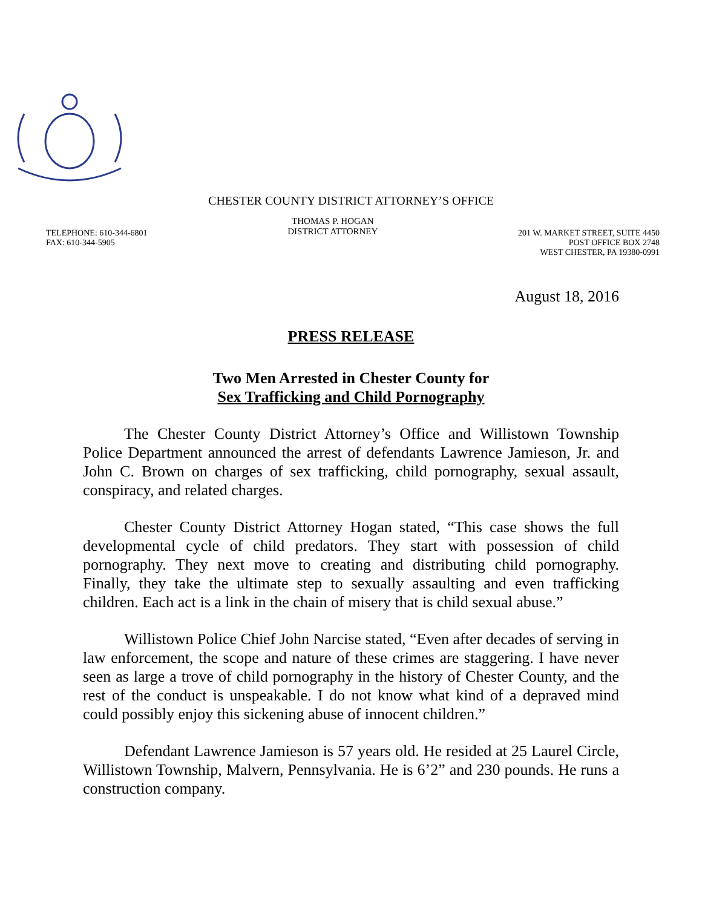CHESTER COUNTY DISTRICT ATTORNEY’S OFFICE
TELEPHONE: 610-344-6801
FAX: 610-344-5905
THOMAS P. HOGAN
DISTRICT ATTORNEY
201 W. MARKET STREET, SUITE 4450
POST OFFICE BOX 2748
WEST CHESTER, PA 19380-0991
August 18, 2016
PRESS RELEASE
Two Men Arrested in Chester County for
Sex Trafficking and Child Pornography
The Chester County District Attorney’s Office and Willistown Township Police Department announced the arrest of defendants Lawrence Jamieson, Jr. and John C. Brown on charges of sex trafficking, child pornography, sexual assault, conspiracy, and related charges.
Chester County District Attorney Hogan stated, “This case shows the full developmental cycle of child predators. They start with possession of child pornography. They next move to creating and distributing child pornography. Finally, they take the ultimate step to sexually assaulting and even trafficking children. Each act is a link in the chain of misery that is child sexual abuse.”
Willistown Police Chief John Narcise stated, “Even after decades of serving in law enforcement, the scope and nature of these crimes are staggering. I have never seen as large a trove of child pornography in the history of Chester County, and the rest of the conduct is unspeakable. I do not know what kind of a depraved mind could possibly enjoy this sickening abuse of innocent children.”
Defendant Lawrence Jamieson is 57 years old. He resided at 25 Laurel Circle, Willistown Township, Malvern, Pennsylvania. He is 6’2” and 230 pounds. He runs a construction company.